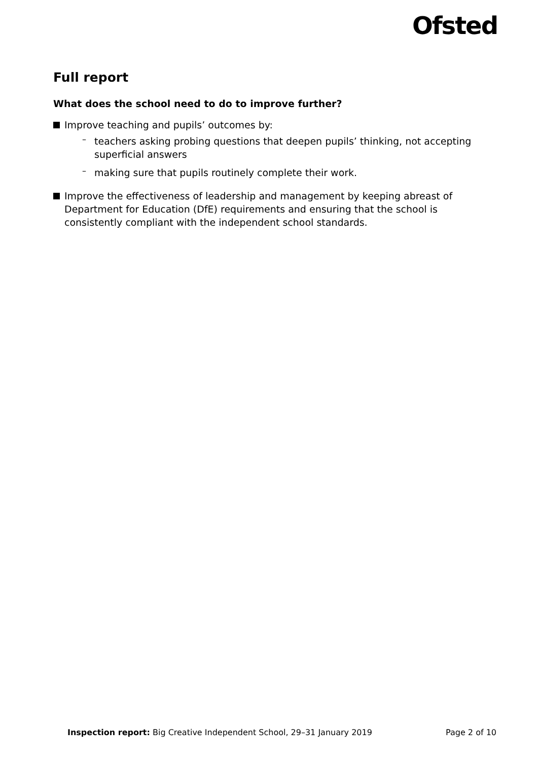Ofsted
Full report
What does the school need to do to improve further?
Improve teaching and pupils’ outcomes by:
–
teachers asking probing questions that deepen pupils’ thinking, not accepting superficial answers
–
making sure that pupils routinely complete their work.
Improve the effectiveness of leadership and management by keeping abreast of Department for Education (DfE) requirements and ensuring that the school is consistently compliant with the independent school standards.
Inspection report: Big Creative Independent School, 29–31 January 2019
Page 2 of 10